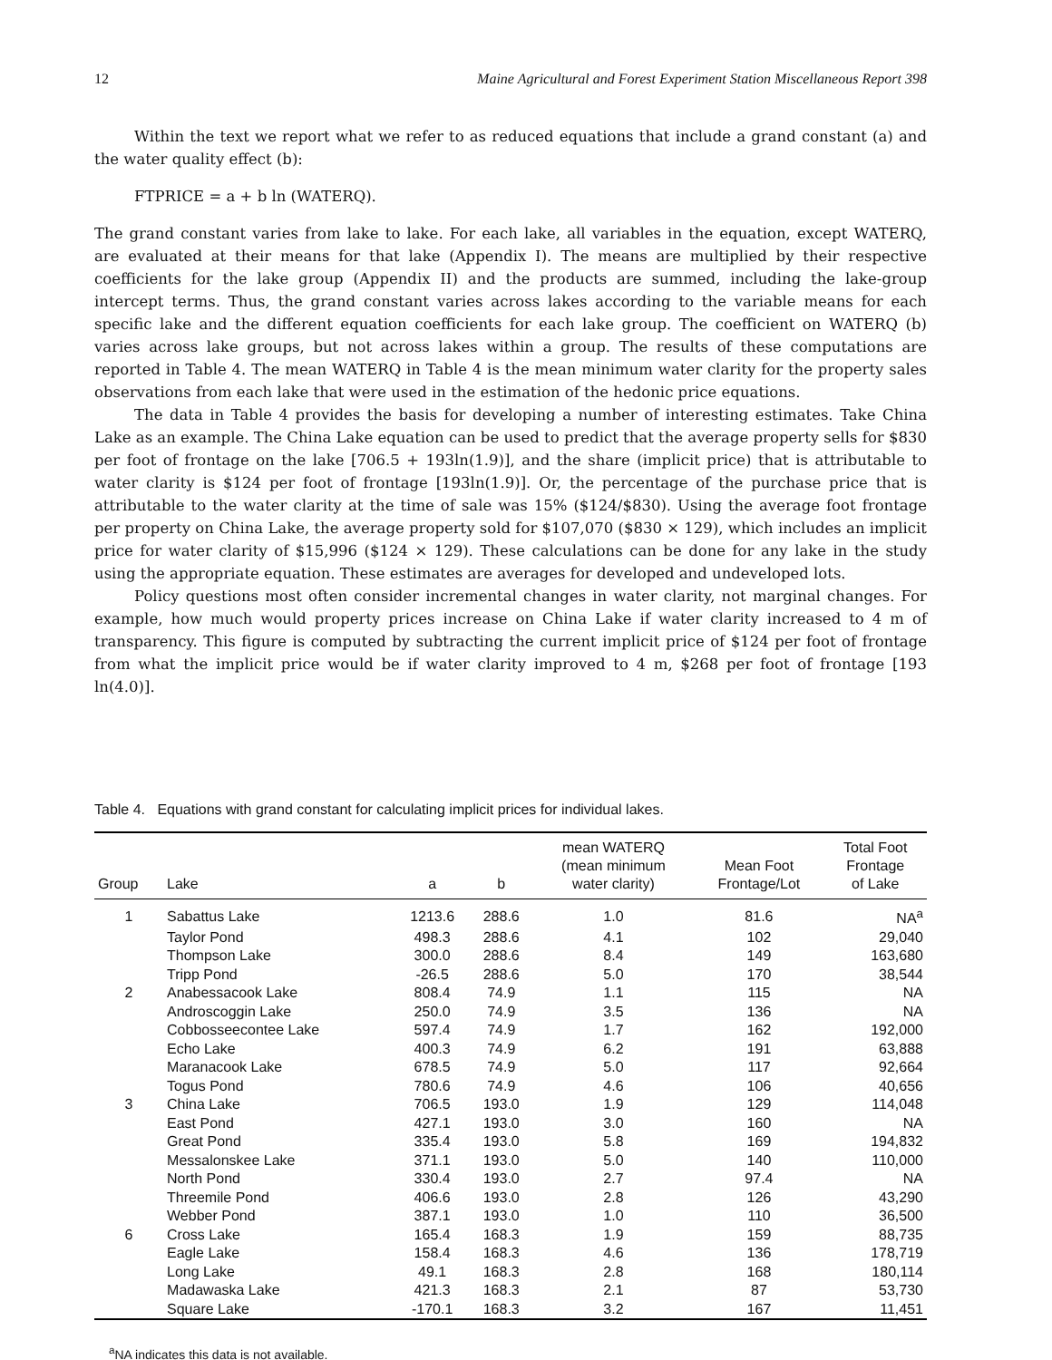12 Maine Agricultural and Forest Experiment Station Miscellaneous Report 398
Within the text we report what we refer to as reduced equations that include a grand constant (a) and the water quality effect (b):
FTPRICE = a + b ln (WATERQ).
The grand constant varies from lake to lake. For each lake, all variables in the equation, except WATERQ, are evaluated at their means for that lake (Appendix I). The means are multiplied by their respective coefficients for the lake group (Appendix II) and the products are summed, including the lake-group intercept terms. Thus, the grand constant varies across lakes according to the variable means for each specific lake and the different equation coefficients for each lake group. The coefficient on WATERQ (b) varies across lake groups, but not across lakes within a group. The results of these computations are reported in Table 4. The mean WATERQ in Table 4 is the mean minimum water clarity for the property sales observations from each lake that were used in the estimation of the hedonic price equations.
The data in Table 4 provides the basis for developing a number of interesting estimates. Take China Lake as an example. The China Lake equation can be used to predict that the average property sells for $830 per foot of frontage on the lake [706.5 + 193ln(1.9)], and the share (implicit price) that is attributable to water clarity is $124 per foot of frontage [193ln(1.9)]. Or, the percentage of the purchase price that is attributable to the water clarity at the time of sale was 15% ($124/$830). Using the average foot frontage per property on China Lake, the average property sold for $107,070 ($830 × 129), which includes an implicit price for water clarity of $15,996 ($124 × 129). These calculations can be done for any lake in the study using the appropriate equation. These estimates are averages for developed and undeveloped lots.
Policy questions most often consider incremental changes in water clarity, not marginal changes. For example, how much would property prices increase on China Lake if water clarity increased to 4 m of transparency. This figure is computed by subtracting the current implicit price of $124 per foot of frontage from what the implicit price would be if water clarity improved to 4 m, $268 per foot of frontage [193 ln(4.0)].
Table 4. Equations with grand constant for calculating implicit prices for individual lakes.
| Group | Lake | a | b | mean WATERQ (mean minimum water clarity) | Mean Foot Frontage/Lot | Total Foot Frontage of Lake |
| --- | --- | --- | --- | --- | --- | --- |
| 1 | Sabattus Lake | 1213.6 | 288.6 | 1.0 | 81.6 | NA<sup>a</sup> |
| | Taylor Pond | 498.3 | 288.6 | 4.1 | 102 | 29,040 |
| | Thompson Lake | 300.0 | 288.6 | 8.4 | 149 | 163,680 |
| | Tripp Pond | -26.5 | 288.6 | 5.0 | 170 | 38,544 |
| 2 | Anabessacook Lake | 808.4 | 74.9 | 1.1 | 115 | NA |
| | Androscoggin Lake | 250.0 | 74.9 | 3.5 | 136 | NA |
| | Cobbosseecontee Lake | 597.4 | 74.9 | 1.7 | 162 | 192,000 |
| | Echo Lake | 400.3 | 74.9 | 6.2 | 191 | 63,888 |
| | Maranacook Lake | 678.5 | 74.9 | 5.0 | 117 | 92,664 |
| | Togus Pond | 780.6 | 74.9 | 4.6 | 106 | 40,656 |
| 3 | China Lake | 706.5 | 193.0 | 1.9 | 129 | 114,048 |
| | East Pond | 427.1 | 193.0 | 3.0 | 160 | NA |
| | Great Pond | 335.4 | 193.0 | 5.8 | 169 | 194,832 |
| | Messalonskee Lake | 371.1 | 193.0 | 5.0 | 140 | 110,000 |
| | North Pond | 330.4 | 193.0 | 2.7 | 97.4 | NA |
| | Threemile Pond | 406.6 | 193.0 | 2.8 | 126 | 43,290 |
| | Webber Pond | 387.1 | 193.0 | 1.0 | 110 | 36,500 |
| 6 | Cross Lake | 165.4 | 168.3 | 1.9 | 159 | 88,735 |
| | Eagle Lake | 158.4 | 168.3 | 4.6 | 136 | 178,719 |
| | Long Lake | 49.1 | 168.3 | 2.8 | 168 | 180,114 |
| | Madawaska Lake | 421.3 | 168.3 | 2.1 | 87 | 53,730 |
| | Square Lake | -170.1 | 168.3 | 3.2 | 167 | 11,451 |
<sup>a</sup> NA indicates this data is not available.